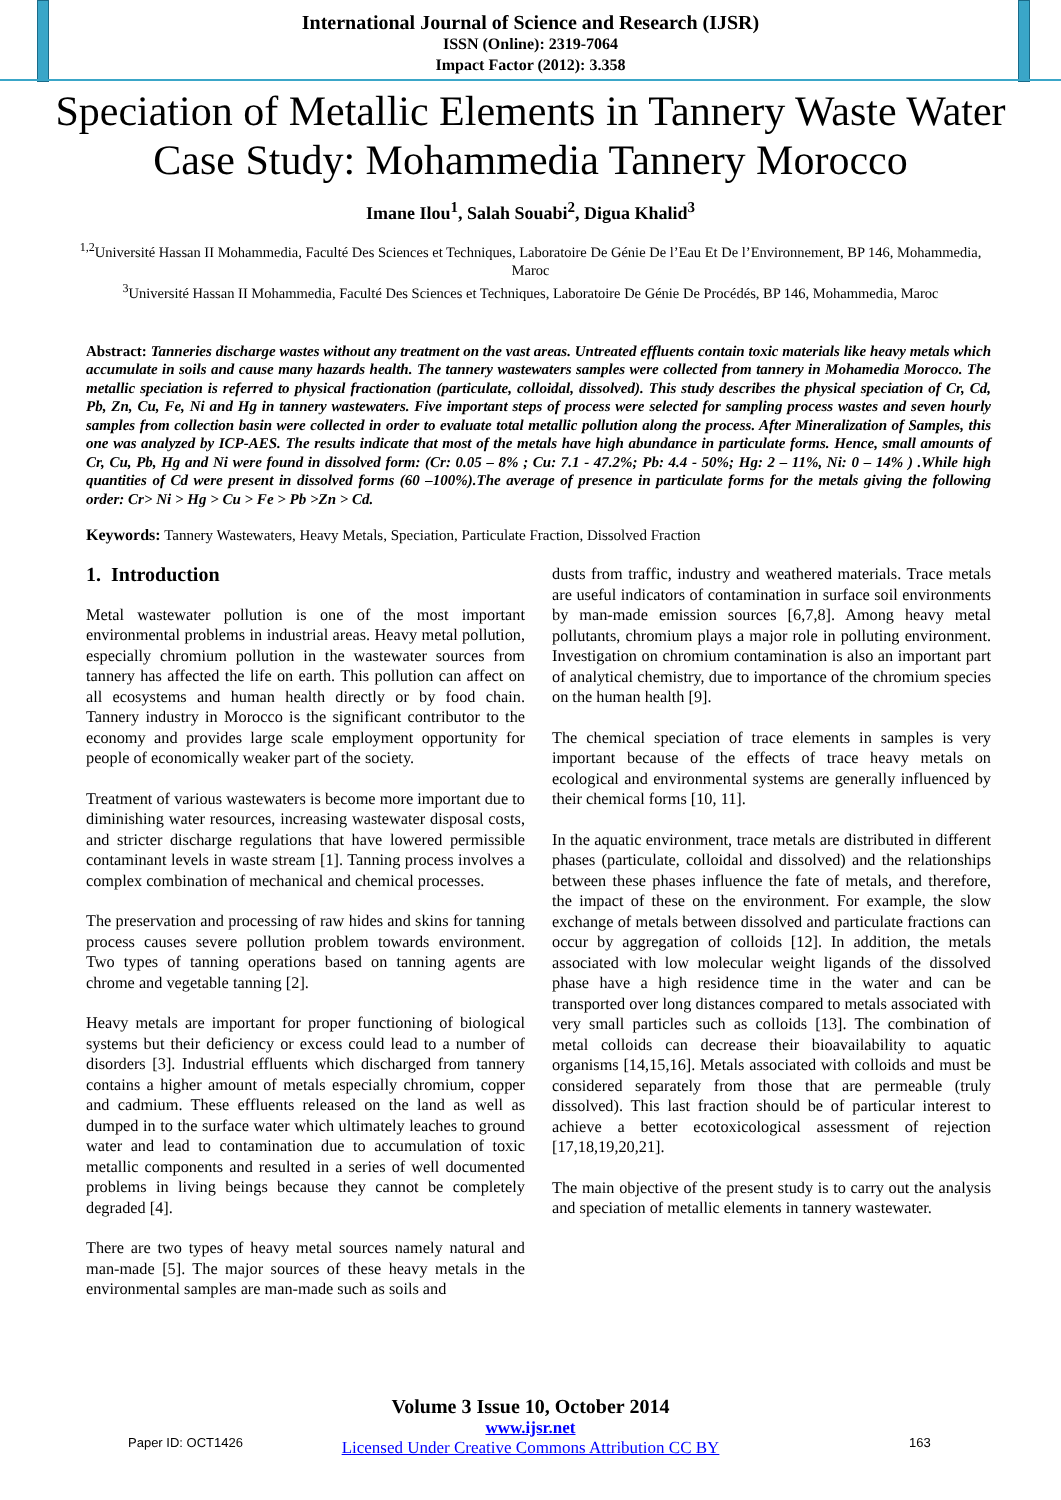International Journal of Science and Research (IJSR)
ISSN (Online): 2319-7064
Impact Factor (2012): 3.358
Speciation of Metallic Elements in Tannery Waste Water Case Study: Mohammedia Tannery Morocco
Imane Ilou<sup>1</sup>, Salah Souabi<sup>2</sup>, Digua Khalid<sup>3</sup>
<sup>1,2</sup>Université Hassan II Mohammedia, Faculté Des Sciences et Techniques, Laboratoire De Génie De l’Eau Et De l’Environnement, BP 146, Mohammedia, Maroc
<sup>3</sup> Université Hassan II Mohammedia, Faculté Des Sciences et Techniques, Laboratoire De Génie De Procédés, BP 146, Mohammedia, Maroc
Abstract: Tanneries discharge wastes without any treatment on the vast areas. Untreated effluents contain toxic materials like heavy metals which accumulate in soils and cause many hazards health. The tannery wastewaters samples were collected from tannery in Mohamedia Morocco. The metallic speciation is referred to physical fractionation (particulate, colloidal, dissolved). This study describes the physical speciation of Cr, Cd, Pb, Zn, Cu, Fe, Ni and Hg in tannery wastewaters. Five important steps of process were selected for sampling process wastes and seven hourly samples from collection basin were collected in order to evaluate total metallic pollution along the process. After Mineralization of Samples, this one was analyzed by ICP-AES. The results indicate that most of the metals have high abundance in particulate forms. Hence, small amounts of Cr, Cu, Pb, Hg and Ni were found in dissolved form: (Cr: 0.05 – 8% ; Cu: 7.1 - 47.2%; Pb: 4.4 - 50%; Hg: 2 – 11%, Ni: 0 – 14% ) .While high quantities of Cd were present in dissolved forms (60 –100%).The average of presence in particulate forms for the metals giving the following order: Cr> Ni > Hg > Cu > Fe > Pb >Zn > Cd.
Keywords: Tannery Wastewaters, Heavy Metals, Speciation, Particulate Fraction, Dissolved Fraction
1. Introduction
Metal wastewater pollution is one of the most important environmental problems in industrial areas. Heavy metal pollution, especially chromium pollution in the wastewater sources from tannery has affected the life on earth. This pollution can affect on all ecosystems and human health directly or by food chain. Tannery industry in Morocco is the significant contributor to the economy and provides large scale employment opportunity for people of economically weaker part of the society.
Treatment of various wastewaters is become more important due to diminishing water resources, increasing wastewater disposal costs, and stricter discharge regulations that have lowered permissible contaminant levels in waste stream [1]. Tanning process involves a complex combination of mechanical and chemical processes.
The preservation and processing of raw hides and skins for tanning process causes severe pollution problem towards environment. Two types of tanning operations based on tanning agents are chrome and vegetable tanning [2].
Heavy metals are important for proper functioning of biological systems but their deficiency or excess could lead to a number of disorders [3]. Industrial effluents which discharged from tannery contains a higher amount of metals especially chromium, copper and cadmium. These effluents released on the land as well as dumped in to the surface water which ultimately leaches to ground water and lead to contamination due to accumulation of toxic metallic components and resulted in a series of well documented problems in living beings because they cannot be completely degraded [4].
There are two types of heavy metal sources namely natural and man-made [5]. The major sources of these heavy metals in the environmental samples are man-made such as soils and
dusts from traffic, industry and weathered materials. Trace metals are useful indicators of contamination in surface soil environments by man-made emission sources [6,7,8]. Among heavy metal pollutants, chromium plays a major role in polluting environment. Investigation on chromium contamination is also an important part of analytical chemistry, due to importance of the chromium species on the human health [9].
The chemical speciation of trace elements in samples is very important because of the effects of trace heavy metals on ecological and environmental systems are generally influenced by their chemical forms [10, 11].
In the aquatic environment, trace metals are distributed in different phases (particulate, colloidal and dissolved) and the relationships between these phases influence the fate of metals, and therefore, the impact of these on the environment. For example, the slow exchange of metals between dissolved and particulate fractions can occur by aggregation of colloids [12]. In addition, the metals associated with low molecular weight ligands of the dissolved phase have a high residence time in the water and can be transported over long distances compared to metals associated with very small particles such as colloids [13]. The combination of metal colloids can decrease their bioavailability to aquatic organisms [14,15,16]. Metals associated with colloids and must be considered separately from those that are permeable (truly dissolved). This last fraction should be of particular interest to achieve a better ecotoxicological assessment of rejection [17,18,19,20,21].
The main objective of the present study is to carry out the analysis and speciation of metallic elements in tannery wastewater.
Volume 3 Issue 10, October 2014
www.ijsr.net
Licensed Under Creative Commons Attribution CC BY
Paper ID: OCT1426 163